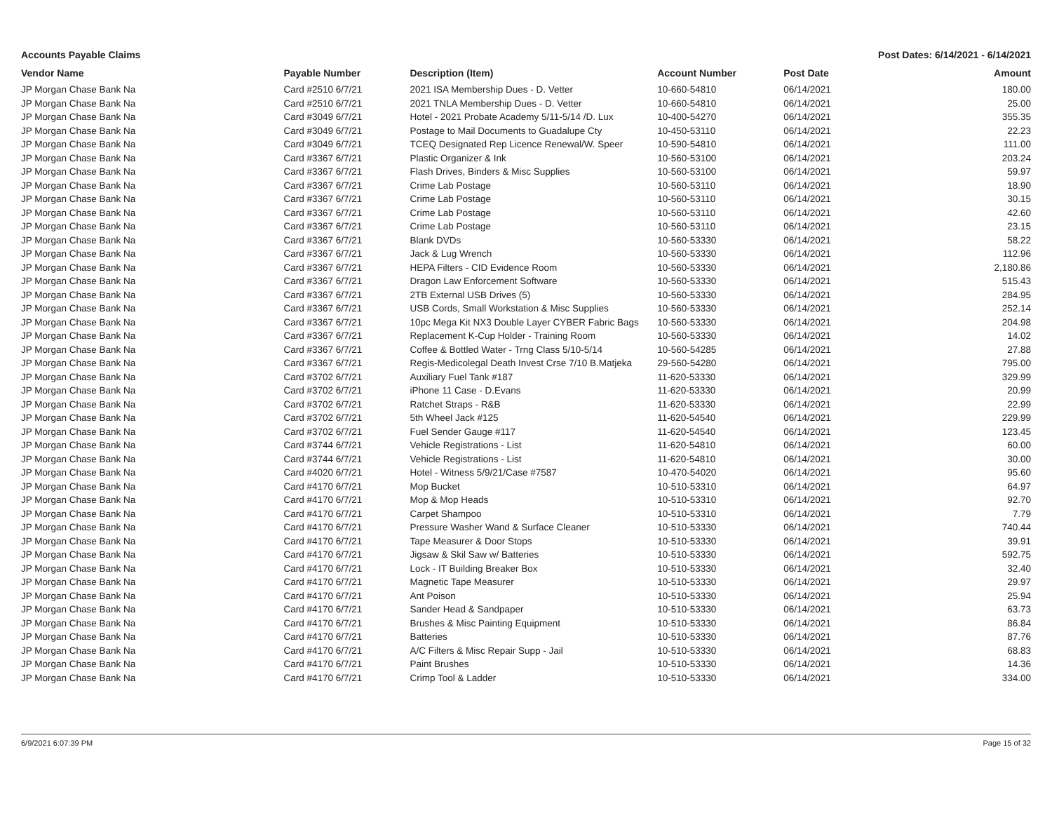Accounts Payable Claims Post Dates: 6/14/2021 - 6/14/2021
| Vendor Name | Payable Number | Description (Item) | Account Number | Post Date | Amount |
| --- | --- | --- | --- | --- | --- |
| JP Morgan Chase Bank Na | Card #2510 6/7/21 | 2021 ISA Membership Dues - D. Vetter | 10-660-54810 | 06/14/2021 | 180.00 |
| JP Morgan Chase Bank Na | Card #2510 6/7/21 | 2021 TNLA Membership Dues - D. Vetter | 10-660-54810 | 06/14/2021 | 25.00 |
| JP Morgan Chase Bank Na | Card #3049 6/7/21 | Hotel - 2021 Probate Academy 5/11-5/14 /D. Lux | 10-400-54270 | 06/14/2021 | 355.35 |
| JP Morgan Chase Bank Na | Card #3049 6/7/21 | Postage to Mail Documents to Guadalupe Cty | 10-450-53110 | 06/14/2021 | 22.23 |
| JP Morgan Chase Bank Na | Card #3049 6/7/21 | TCEQ Designated Rep Licence Renewal/W. Speer | 10-590-54810 | 06/14/2021 | 111.00 |
| JP Morgan Chase Bank Na | Card #3367 6/7/21 | Plastic Organizer & Ink | 10-560-53100 | 06/14/2021 | 203.24 |
| JP Morgan Chase Bank Na | Card #3367 6/7/21 | Flash Drives, Binders & Misc Supplies | 10-560-53100 | 06/14/2021 | 59.97 |
| JP Morgan Chase Bank Na | Card #3367 6/7/21 | Crime Lab Postage | 10-560-53110 | 06/14/2021 | 18.90 |
| JP Morgan Chase Bank Na | Card #3367 6/7/21 | Crime Lab Postage | 10-560-53110 | 06/14/2021 | 30.15 |
| JP Morgan Chase Bank Na | Card #3367 6/7/21 | Crime Lab Postage | 10-560-53110 | 06/14/2021 | 42.60 |
| JP Morgan Chase Bank Na | Card #3367 6/7/21 | Crime Lab Postage | 10-560-53110 | 06/14/2021 | 23.15 |
| JP Morgan Chase Bank Na | Card #3367 6/7/21 | Blank DVDs | 10-560-53330 | 06/14/2021 | 58.22 |
| JP Morgan Chase Bank Na | Card #3367 6/7/21 | Jack & Lug Wrench | 10-560-53330 | 06/14/2021 | 112.96 |
| JP Morgan Chase Bank Na | Card #3367 6/7/21 | HEPA Filters - CID Evidence Room | 10-560-53330 | 06/14/2021 | 2,180.86 |
| JP Morgan Chase Bank Na | Card #3367 6/7/21 | Dragon Law Enforcement Software | 10-560-53330 | 06/14/2021 | 515.43 |
| JP Morgan Chase Bank Na | Card #3367 6/7/21 | 2TB External USB Drives (5) | 10-560-53330 | 06/14/2021 | 284.95 |
| JP Morgan Chase Bank Na | Card #3367 6/7/21 | USB Cords, Small Workstation & Misc Supplies | 10-560-53330 | 06/14/2021 | 252.14 |
| JP Morgan Chase Bank Na | Card #3367 6/7/21 | 10pc Mega Kit NX3 Double Layer CYBER Fabric Bags | 10-560-53330 | 06/14/2021 | 204.98 |
| JP Morgan Chase Bank Na | Card #3367 6/7/21 | Replacement K-Cup Holder - Training Room | 10-560-53330 | 06/14/2021 | 14.02 |
| JP Morgan Chase Bank Na | Card #3367 6/7/21 | Coffee & Bottled Water - Trng Class 5/10-5/14 | 10-560-54285 | 06/14/2021 | 27.88 |
| JP Morgan Chase Bank Na | Card #3367 6/7/21 | Regis-Medicolegal Death Invest Crse 7/10 B.Matjeka | 29-560-54280 | 06/14/2021 | 795.00 |
| JP Morgan Chase Bank Na | Card #3702 6/7/21 | Auxiliary Fuel Tank #187 | 11-620-53330 | 06/14/2021 | 329.99 |
| JP Morgan Chase Bank Na | Card #3702 6/7/21 | iPhone 11 Case - D.Evans | 11-620-53330 | 06/14/2021 | 20.99 |
| JP Morgan Chase Bank Na | Card #3702 6/7/21 | Ratchet Straps - R&B | 11-620-53330 | 06/14/2021 | 22.99 |
| JP Morgan Chase Bank Na | Card #3702 6/7/21 | 5th Wheel Jack #125 | 11-620-54540 | 06/14/2021 | 229.99 |
| JP Morgan Chase Bank Na | Card #3702 6/7/21 | Fuel Sender Gauge #117 | 11-620-54540 | 06/14/2021 | 123.45 |
| JP Morgan Chase Bank Na | Card #3744 6/7/21 | Vehicle Registrations - List | 11-620-54810 | 06/14/2021 | 60.00 |
| JP Morgan Chase Bank Na | Card #3744 6/7/21 | Vehicle Registrations - List | 11-620-54810 | 06/14/2021 | 30.00 |
| JP Morgan Chase Bank Na | Card #4020 6/7/21 | Hotel - Witness 5/9/21/Case #7587 | 10-470-54020 | 06/14/2021 | 95.60 |
| JP Morgan Chase Bank Na | Card #4170 6/7/21 | Mop Bucket | 10-510-53310 | 06/14/2021 | 64.97 |
| JP Morgan Chase Bank Na | Card #4170 6/7/21 | Mop & Mop Heads | 10-510-53310 | 06/14/2021 | 92.70 |
| JP Morgan Chase Bank Na | Card #4170 6/7/21 | Carpet Shampoo | 10-510-53310 | 06/14/2021 | 7.79 |
| JP Morgan Chase Bank Na | Card #4170 6/7/21 | Pressure Washer Wand & Surface Cleaner | 10-510-53330 | 06/14/2021 | 740.44 |
| JP Morgan Chase Bank Na | Card #4170 6/7/21 | Tape Measurer & Door Stops | 10-510-53330 | 06/14/2021 | 39.91 |
| JP Morgan Chase Bank Na | Card #4170 6/7/21 | Jigsaw & Skil Saw w/ Batteries | 10-510-53330 | 06/14/2021 | 592.75 |
| JP Morgan Chase Bank Na | Card #4170 6/7/21 | Lock - IT Building Breaker Box | 10-510-53330 | 06/14/2021 | 32.40 |
| JP Morgan Chase Bank Na | Card #4170 6/7/21 | Magnetic Tape Measurer | 10-510-53330 | 06/14/2021 | 29.97 |
| JP Morgan Chase Bank Na | Card #4170 6/7/21 | Ant Poison | 10-510-53330 | 06/14/2021 | 25.94 |
| JP Morgan Chase Bank Na | Card #4170 6/7/21 | Sander Head & Sandpaper | 10-510-53330 | 06/14/2021 | 63.73 |
| JP Morgan Chase Bank Na | Card #4170 6/7/21 | Brushes & Misc Painting Equipment | 10-510-53330 | 06/14/2021 | 86.84 |
| JP Morgan Chase Bank Na | Card #4170 6/7/21 | Batteries | 10-510-53330 | 06/14/2021 | 87.76 |
| JP Morgan Chase Bank Na | Card #4170 6/7/21 | A/C Filters & Misc Repair Supp - Jail | 10-510-53330 | 06/14/2021 | 68.83 |
| JP Morgan Chase Bank Na | Card #4170 6/7/21 | Paint Brushes | 10-510-53330 | 06/14/2021 | 14.36 |
| JP Morgan Chase Bank Na | Card #4170 6/7/21 | Crimp Tool & Ladder | 10-510-53330 | 06/14/2021 | 334.00 |
6/9/2021 6:07:39 PM Page 15 of 32